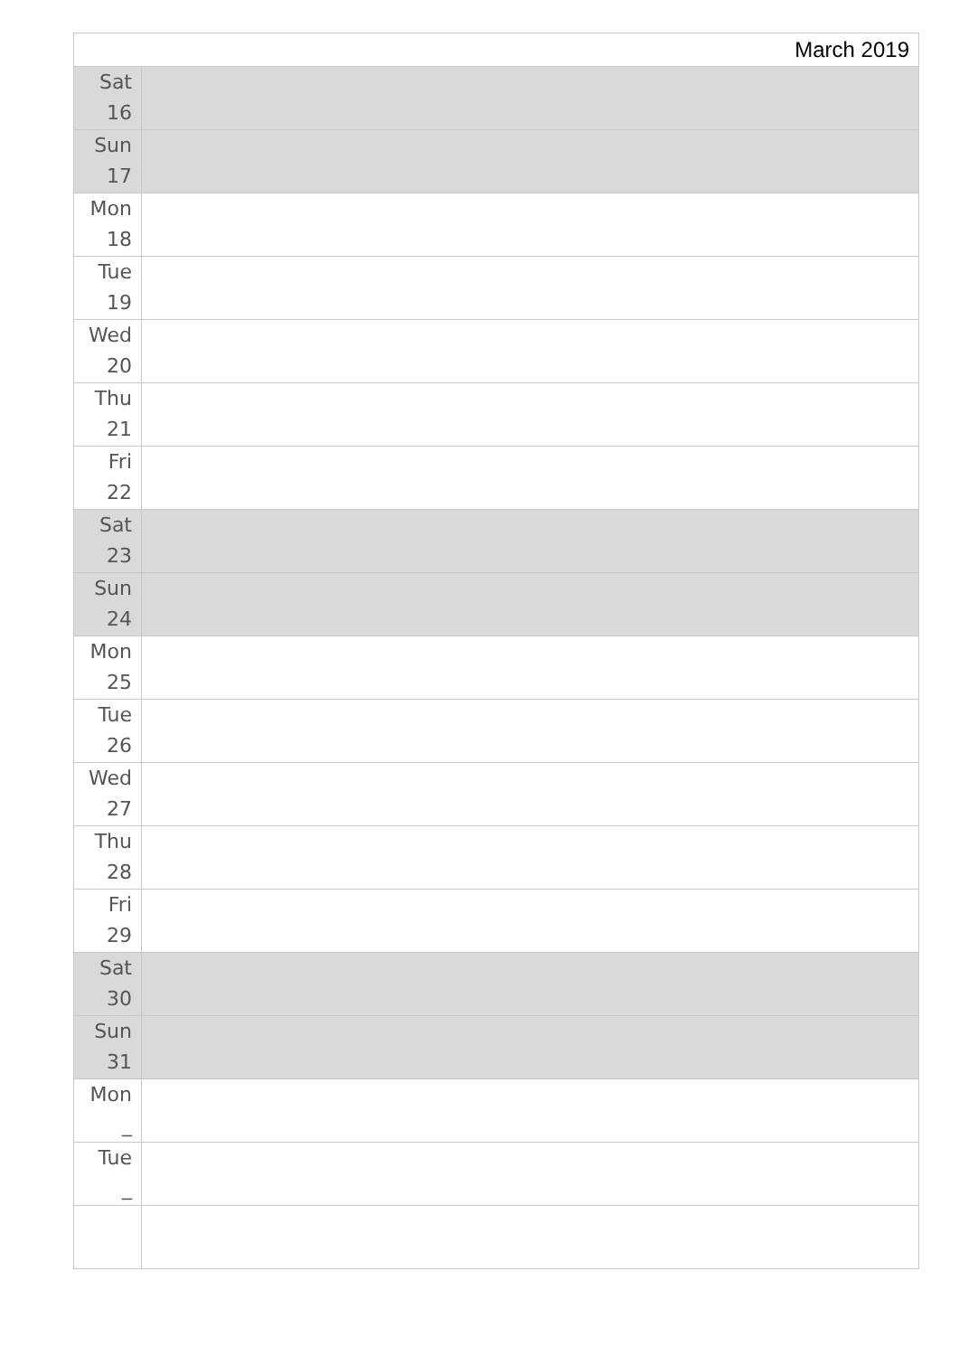| March 2019 | |
| --- | --- |
| Sat 16 | |
| Sun 17 | |
| Mon 18 | |
| Tue 19 | |
| Wed 20 | |
| Thu 21 | |
| Fri 22 | |
| Sat 23 | |
| Sun 24 | |
| Mon 25 | |
| Tue 26 | |
| Wed 27 | |
| Thu 28 | |
| Fri 29 | |
| Sat 30 | |
| Sun 31 | |
| Mon _ | |
| Tue _ | |